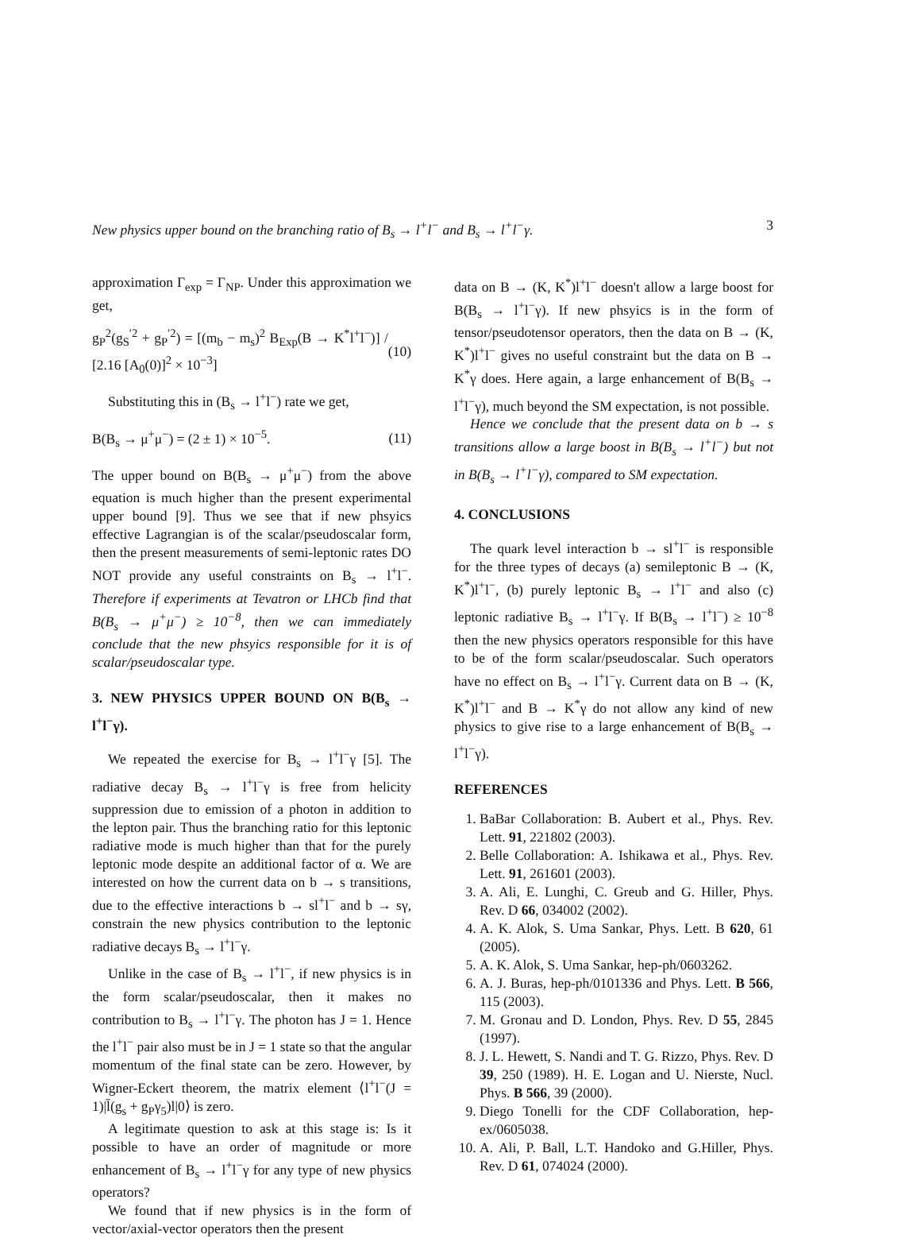New physics upper bound on the branching ratio of B<sub>s</sub> → l<sup>+</sup>l<sup>−</sup> and B<sub>s</sub> → l<sup>+</sup>l<sup>−</sup>γ. 3
approximation Γ<sub>exp</sub> = Γ<sub>NP</sub>. Under this approximation we get,
g<sub>P</sub><sup>2</sup>(g<sub>S</sub><sup>′2</sup> + g<sub>P</sub><sup>′2</sup>) = [(m<sub>b</sub> − m<sub>s</sub>)<sup>2</sup> B<sub>Exp</sub>(B → K<sup>*</sup>l<sup>+</sup>l<sup>−</sup>)] / [2.16 [A<sub>0</sub>(0)]<sup>2</sup> × 10<sup>−3</sup>] (10)
Substituting this in (B<sub>s</sub> → l<sup>+</sup>l<sup>−</sup>) rate we get,
B(B<sub>s</sub> → μ<sup>+</sup>μ<sup>−</sup>) = (2 ± 1) × 10<sup>−5</sup>. (11)
The upper bound on B(B<sub>s</sub> → μ<sup>+</sup>μ<sup>−</sup>) from the above equation is much higher than the present experimental upper bound [9]. Thus we see that if new phsyics effective Lagrangian is of the scalar/pseudoscalar form, then the present measurements of semi-leptonic rates DO NOT provide any useful constraints on B<sub>s</sub> → l<sup>+</sup>l<sup>−</sup>. Therefore if experiments at Tevatron or LHCb find that B(B<sub>s</sub> → μ<sup>+</sup>μ<sup>−</sup>) ≥ 10<sup>−8</sup>, then we can immediately conclude that the new phsyics responsible for it is of scalar/pseudoscalar type.
3. NEW PHYSICS UPPER BOUND ON B(B<sub>s</sub> → l<sup>+</sup>l<sup>−</sup>γ).
We repeated the exercise for B<sub>s</sub> → l<sup>+</sup>l<sup>−</sup>γ [5]. The radiative decay B<sub>s</sub> → l<sup>+</sup>l<sup>−</sup>γ is free from helicity suppression due to emission of a photon in addition to the lepton pair. Thus the branching ratio for this leptonic radiative mode is much higher than that for the purely leptonic mode despite an additional factor of α. We are interested on how the current data on b → s transitions, due to the effective interactions b → sl<sup>+</sup>l<sup>−</sup> and b → sγ, constrain the new physics contribution to the leptonic radiative decays B<sub>s</sub> → l<sup>+</sup>l<sup>−</sup>γ.
Unlike in the case of B<sub>s</sub> → l<sup>+</sup>l<sup>−</sup>, if new physics is in the form scalar/pseudoscalar, then it makes no contribution to B<sub>s</sub> → l<sup>+</sup>l<sup>−</sup>γ. The photon has J = 1. Hence the l<sup>+</sup>l<sup>−</sup> pair also must be in J = 1 state so that the angular momentum of the final state can be zero. However, by Wigner-Eckert theorem, the matrix element ⟨l<sup>+</sup>l<sup>−</sup>(J = 1)|l̄(g<sub>s</sub> + g<sub>P</sub>γ<sub>5</sub>)l|0⟩ is zero.
A legitimate question to ask at this stage is: Is it possible to have an order of magnitude or more enhancement of B<sub>s</sub> → l<sup>+</sup>l<sup>−</sup>γ for any type of new physics operators?
We found that if new physics is in the form of vector/axial-vector operators then the present
data on B → (K, K<sup>*</sup>)l<sup>+</sup>l<sup>−</sup> doesn't allow a large boost for B(B<sub>s</sub> → l<sup>+</sup>l<sup>−</sup>γ). If new phsyics is in the form of tensor/pseudotensor operators, then the data on B → (K, K<sup>*</sup>)l<sup>+</sup>l<sup>−</sup> gives no useful constraint but the data on B → K<sup>*</sup>γ does. Here again, a large enhancement of B(B<sub>s</sub> → l<sup>+</sup>l<sup>−</sup>γ), much beyond the SM expectation, is not possible.
Hence we conclude that the present data on b → s transitions allow a large boost in B(B<sub>s</sub> → l<sup>+</sup>l<sup>−</sup>) but not in B(B<sub>s</sub> → l<sup>+</sup>l<sup>−</sup>γ), compared to SM expectation.
4. CONCLUSIONS
The quark level interaction b → sl<sup>+</sup>l<sup>−</sup> is responsible for the three types of decays (a) semileptonic B → (K, K<sup>*</sup>)l<sup>+</sup>l<sup>−</sup>, (b) purely leptonic B<sub>s</sub> → l<sup>+</sup>l<sup>−</sup> and also (c) leptonic radiative B<sub>s</sub> → l<sup>+</sup>l<sup>−</sup>γ. If B(B<sub>s</sub> → l<sup>+</sup>l<sup>−</sup>) ≥ 10<sup>−8</sup> then the new physics operators responsible for this have to be of the form scalar/pseudoscalar. Such operators have no effect on B<sub>s</sub> → l<sup>+</sup>l<sup>−</sup>γ. Current data on B → (K, K<sup>*</sup>)l<sup>+</sup>l<sup>−</sup> and B → K<sup>*</sup>γ do not allow any kind of new physics to give rise to a large enhancement of B(B<sub>s</sub> → l<sup>+</sup>l<sup>−</sup>γ).
REFERENCES
1. BaBar Collaboration: B. Aubert et al., Phys. Rev. Lett. 91, 221802 (2003).
2. Belle Collaboration: A. Ishikawa et al., Phys. Rev. Lett. 91, 261601 (2003).
3. A. Ali, E. Lunghi, C. Greub and G. Hiller, Phys. Rev. D 66, 034002 (2002).
4. A. K. Alok, S. Uma Sankar, Phys. Lett. B 620, 61 (2005).
5. A. K. Alok, S. Uma Sankar, hep-ph/0603262.
6. A. J. Buras, hep-ph/0101336 and Phys. Lett. B 566, 115 (2003).
7. M. Gronau and D. London, Phys. Rev. D 55, 2845 (1997).
8. J. L. Hewett, S. Nandi and T. G. Rizzo, Phys. Rev. D 39, 250 (1989). H. E. Logan and U. Nierste, Nucl. Phys. B 566, 39 (2000).
9. Diego Tonelli for the CDF Collaboration, hep-ex/0605038.
10. A. Ali, P. Ball, L.T. Handoko and G.Hiller, Phys. Rev. D 61, 074024 (2000).